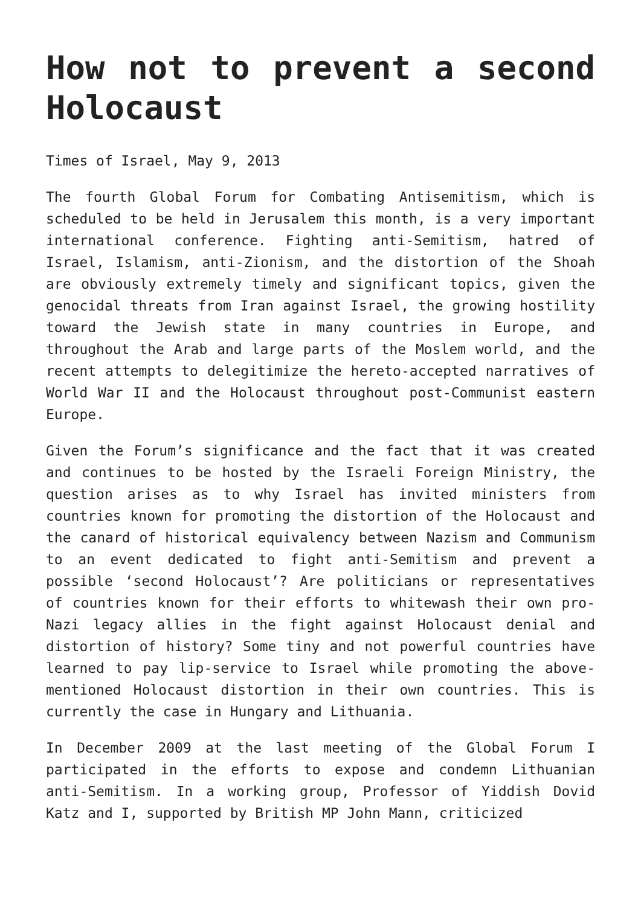How not to prevent a second Holocaust
Times of Israel, May 9, 2013
The fourth Global Forum for Combating Antisemitism, which is scheduled to be held in Jerusalem this month, is a very important international conference. Fighting anti-Semitism, hatred of Israel, Islamism, anti-Zionism, and the distortion of the Shoah are obviously extremely timely and significant topics, given the genocidal threats from Iran against Israel, the growing hostility toward the Jewish state in many countries in Europe, and throughout the Arab and large parts of the Moslem world, and the recent attempts to delegitimize the hereto-accepted narratives of World War II and the Holocaust throughout post-Communist eastern Europe.
Given the Forum’s significance and the fact that it was created and continues to be hosted by the Israeli Foreign Ministry, the question arises as to why Israel has invited ministers from countries known for promoting the distortion of the Holocaust and the canard of historical equivalency between Nazism and Communism to an event dedicated to fight anti-Semitism and prevent a possible ‘second Holocaust’? Are politicians or representatives of countries known for their efforts to whitewash their own pro-Nazi legacy allies in the fight against Holocaust denial and distortion of history? Some tiny and not powerful countries have learned to pay lip-service to Israel while promoting the above-mentioned Holocaust distortion in their own countries. This is currently the case in Hungary and Lithuania.
In December 2009 at the last meeting of the Global Forum I participated in the efforts to expose and condemn Lithuanian anti-Semitism. In a working group, Professor of Yiddish Dovid Katz and I, supported by British MP John Mann, criticized